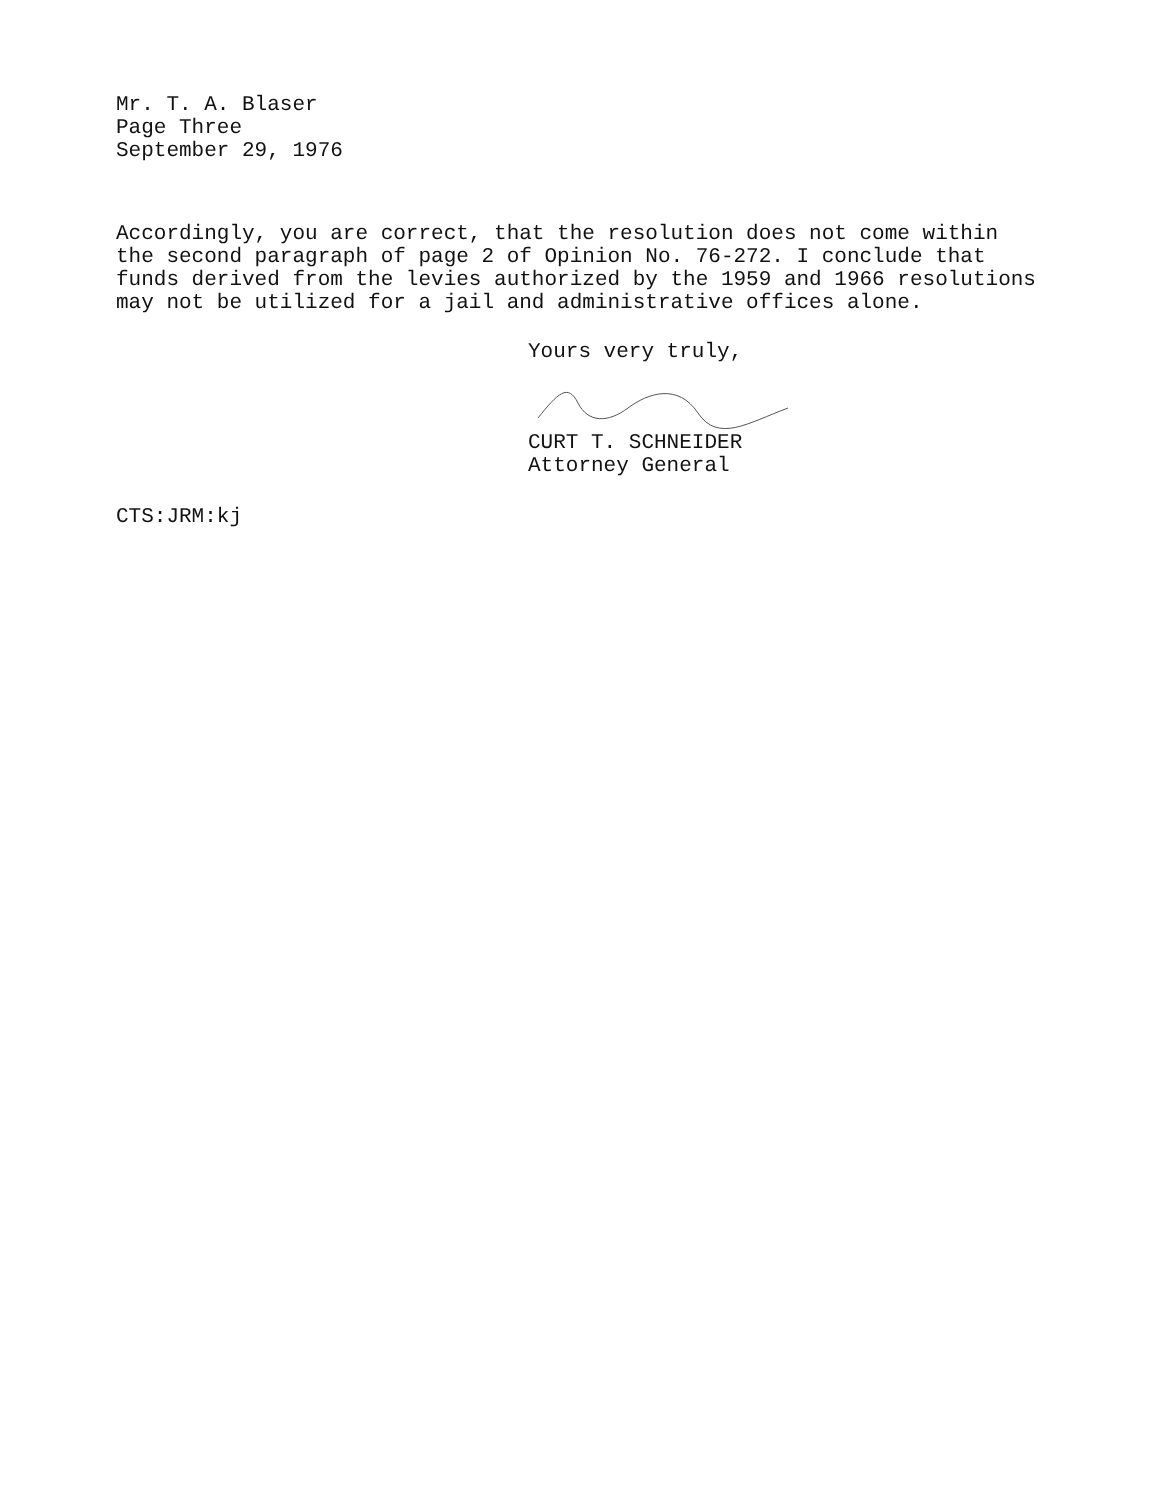Mr. T. A. Blaser
Page Three
September 29, 1976
Accordingly, you are correct, that the resolution does not come within the second paragraph of page 2 of Opinion No. 76-272. I conclude that funds derived from the levies authorized by the 1959 and 1966 resolutions may not be utilized for a jail and administrative offices alone.
Yours very truly,
CURT T. SCHNEIDER
Attorney General
CTS:JRM:kj